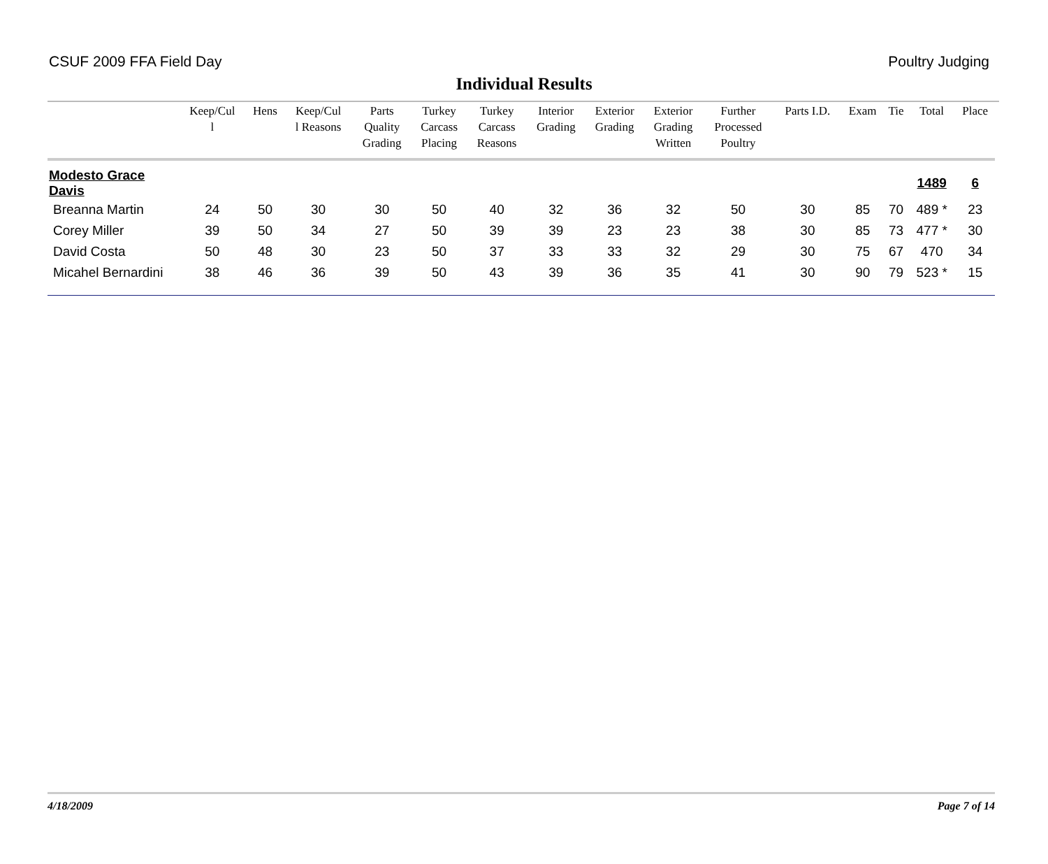CSUF 2009 FFA Field Day Poultry Judging
Individual Results
| | Keep/Cul l | Hens | Keep/Cul l Reasons | Parts Quality Grading | Turkey Carcass Placing | Turkey Carcass Reasons | Interior Grading | Exterior Grading | Exterior Grading Written | Further Processed Poultry | Parts I.D. | Exam | Tie | Total | Place |
| --- | --- | --- | --- | --- | --- | --- | --- | --- | --- | --- | --- | --- | --- | --- | --- |
| Modesto Grace Davis | | | | | | | | | | | | | | 1489 | 6 |
| Breanna Martin | 24 | 50 | 30 | 30 | 50 | 40 | 32 | 36 | 32 | 50 | 30 | 85 | 70 | 489 * | 23 |
| Corey Miller | 39 | 50 | 34 | 27 | 50 | 39 | 39 | 23 | 23 | 38 | 30 | 85 | 73 | 477 * | 30 |
| David Costa | 50 | 48 | 30 | 23 | 50 | 37 | 33 | 33 | 32 | 29 | 30 | 75 | 67 | 470 | 34 |
| Micahel Bernardini | 38 | 46 | 36 | 39 | 50 | 43 | 39 | 36 | 35 | 41 | 30 | 90 | 79 | 523 * | 15 |
4/18/2009 Page 7 of 14